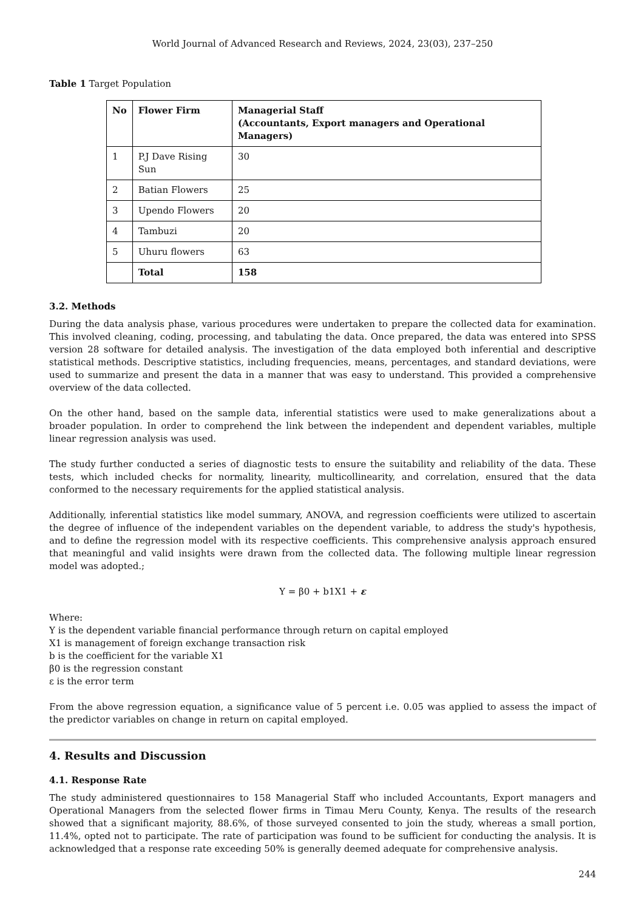World Journal of Advanced Research and Reviews, 2024, 23(03), 237–250
Table 1 Target Population
| No | Flower Firm | Managerial Staff (Accountants, Export managers and Operational Managers) |
| --- | --- | --- |
| 1 | P.J Dave Rising Sun | 30 |
| 2 | Batian Flowers | 25 |
| 3 | Upendo Flowers | 20 |
| 4 | Tambuzi | 20 |
| 5 | Uhuru flowers | 63 |
| | Total | 158 |
3.2. Methods
During the data analysis phase, various procedures were undertaken to prepare the collected data for examination. This involved cleaning, coding, processing, and tabulating the data. Once prepared, the data was entered into SPSS version 28 software for detailed analysis. The investigation of the data employed both inferential and descriptive statistical methods. Descriptive statistics, including frequencies, means, percentages, and standard deviations, were used to summarize and present the data in a manner that was easy to understand. This provided a comprehensive overview of the data collected.
On the other hand, based on the sample data, inferential statistics were used to make generalizations about a broader population. In order to comprehend the link between the independent and dependent variables, multiple linear regression analysis was used.
The study further conducted a series of diagnostic tests to ensure the suitability and reliability of the data. These tests, which included checks for normality, linearity, multicollinearity, and correlation, ensured that the data conformed to the necessary requirements for the applied statistical analysis.
Additionally, inferential statistics like model summary, ANOVA, and regression coefficients were utilized to ascertain the degree of influence of the independent variables on the dependent variable, to address the study's hypothesis, and to define the regression model with its respective coefficients. This comprehensive analysis approach ensured that meaningful and valid insights were drawn from the collected data. The following multiple linear regression model was adopted.;
Y = β0 + b1X1 + ε
Where:
Y is the dependent variable financial performance through return on capital employed
X1 is management of foreign exchange transaction risk
b is the coefficient for the variable X1
β0 is the regression constant
ε is the error term
From the above regression equation, a significance value of 5 percent i.e. 0.05 was applied to assess the impact of the predictor variables on change in return on capital employed.
4. Results and Discussion
4.1. Response Rate
The study administered questionnaires to 158 Managerial Staff who included Accountants, Export managers and Operational Managers from the selected flower firms in Timau Meru County, Kenya. The results of the research showed that a significant majority, 88.6%, of those surveyed consented to join the study, whereas a small portion, 11.4%, opted not to participate. The rate of participation was found to be sufficient for conducting the analysis. It is acknowledged that a response rate exceeding 50% is generally deemed adequate for comprehensive analysis.
244